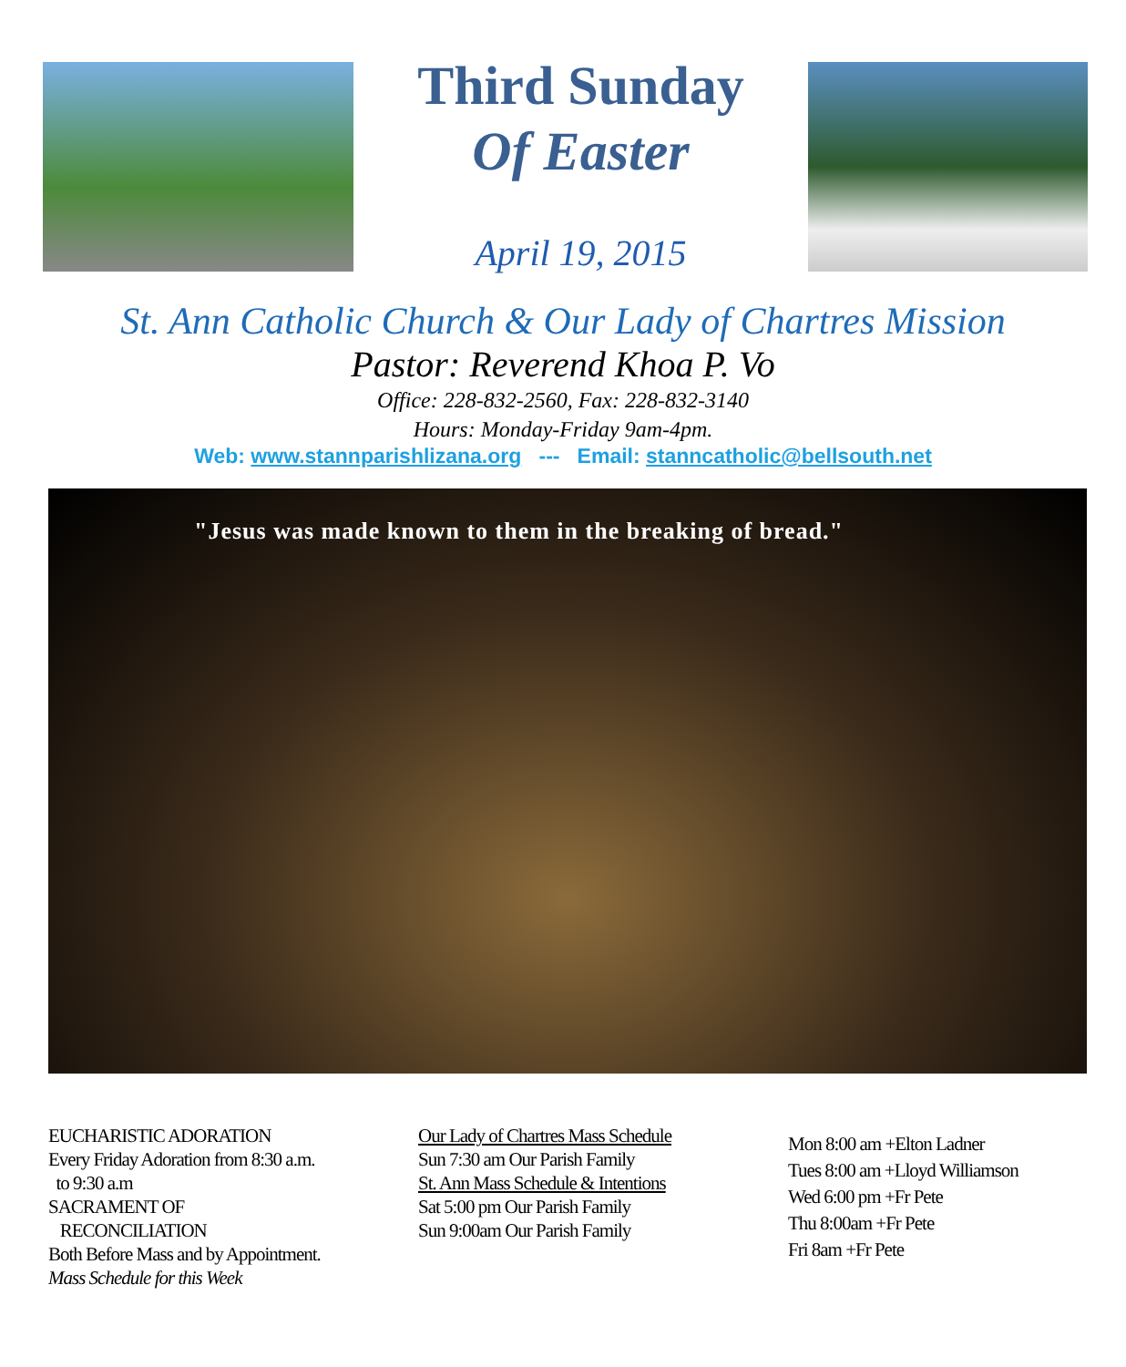Third Sunday
Of Easter
April 19, 2015
St. Ann Catholic Church & Our Lady of Chartres Mission
Pastor: Reverend Khoa P. Vo
Office: 228-832-2560, Fax: 228-832-3140
Hours: Monday-Friday 9am-4pm.
Web: www.stannparishlizana.org --- Email: stanncatholic@bellsouth.net
"Jesus was made known to them in the breaking of bread."
EUCHARISTIC ADORATION
Every Friday Adoration from 8:30 a.m.
to 9:30 a.m
SACRAMENT OF
RECONCILIATION
Both Before Mass and by Appointment.
Mass Schedule for this Week
Our Lady of Chartres Mass Schedule
Sun 7:30 am Our Parish Family
St. Ann Mass Schedule & Intentions
Sat 5:00 pm Our Parish Family
Sun 9:00am Our Parish Family
Mon 8:00 am +Elton Ladner
Tues 8:00 am +Lloyd Williamson
Wed 6:00 pm +Fr Pete
Thu 8:00am +Fr Pete
Fri 8am +Fr Pete